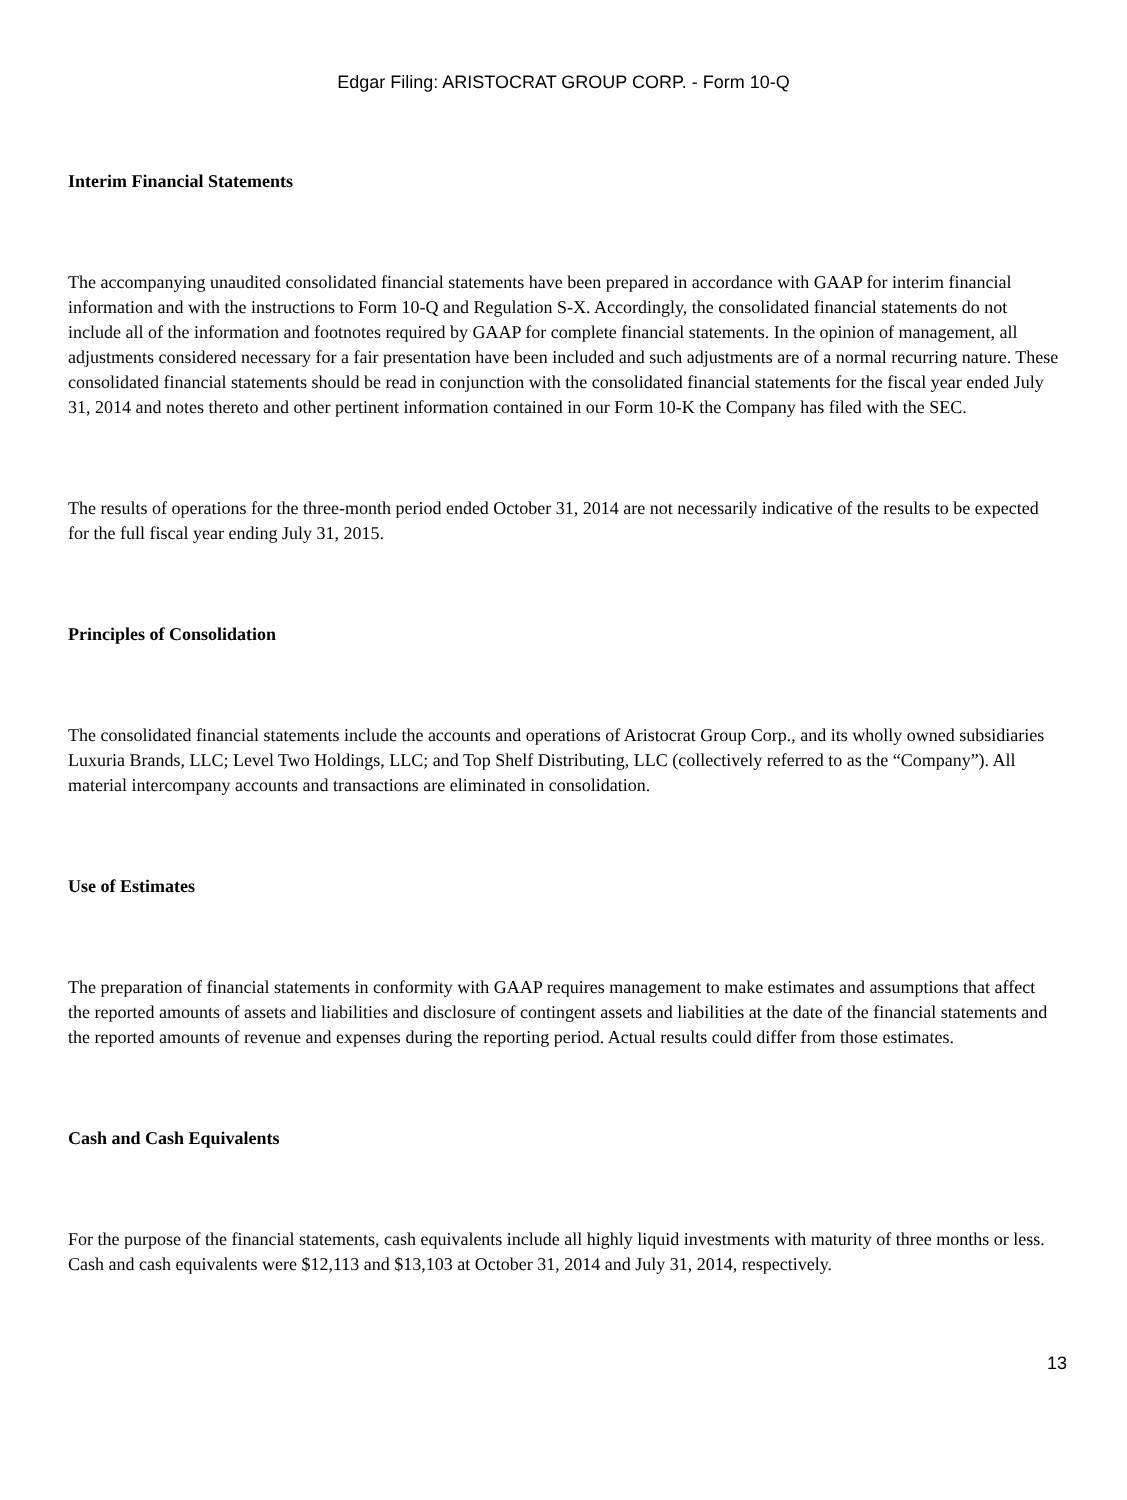Edgar Filing: ARISTOCRAT GROUP CORP. - Form 10-Q
Interim Financial Statements
The accompanying unaudited consolidated financial statements have been prepared in accordance with GAAP for interim financial information and with the instructions to Form 10-Q and Regulation S-X. Accordingly, the consolidated financial statements do not include all of the information and footnotes required by GAAP for complete financial statements. In the opinion of management, all adjustments considered necessary for a fair presentation have been included and such adjustments are of a normal recurring nature. These consolidated financial statements should be read in conjunction with the consolidated financial statements for the fiscal year ended July 31, 2014 and notes thereto and other pertinent information contained in our Form 10-K the Company has filed with the SEC.
The results of operations for the three-month period ended October 31, 2014 are not necessarily indicative of the results to be expected for the full fiscal year ending July 31, 2015.
Principles of Consolidation
The consolidated financial statements include the accounts and operations of Aristocrat Group Corp., and its wholly owned subsidiaries Luxuria Brands, LLC; Level Two Holdings, LLC; and Top Shelf Distributing, LLC (collectively referred to as the “Company”). All material intercompany accounts and transactions are eliminated in consolidation.
Use of Estimates
The preparation of financial statements in conformity with GAAP requires management to make estimates and assumptions that affect the reported amounts of assets and liabilities and disclosure of contingent assets and liabilities at the date of the financial statements and the reported amounts of revenue and expenses during the reporting period. Actual results could differ from those estimates.
Cash and Cash Equivalents
For the purpose of the financial statements, cash equivalents include all highly liquid investments with maturity of three months or less. Cash and cash equivalents were $12,113 and $13,103 at October 31, 2014 and July 31, 2014, respectively.
13